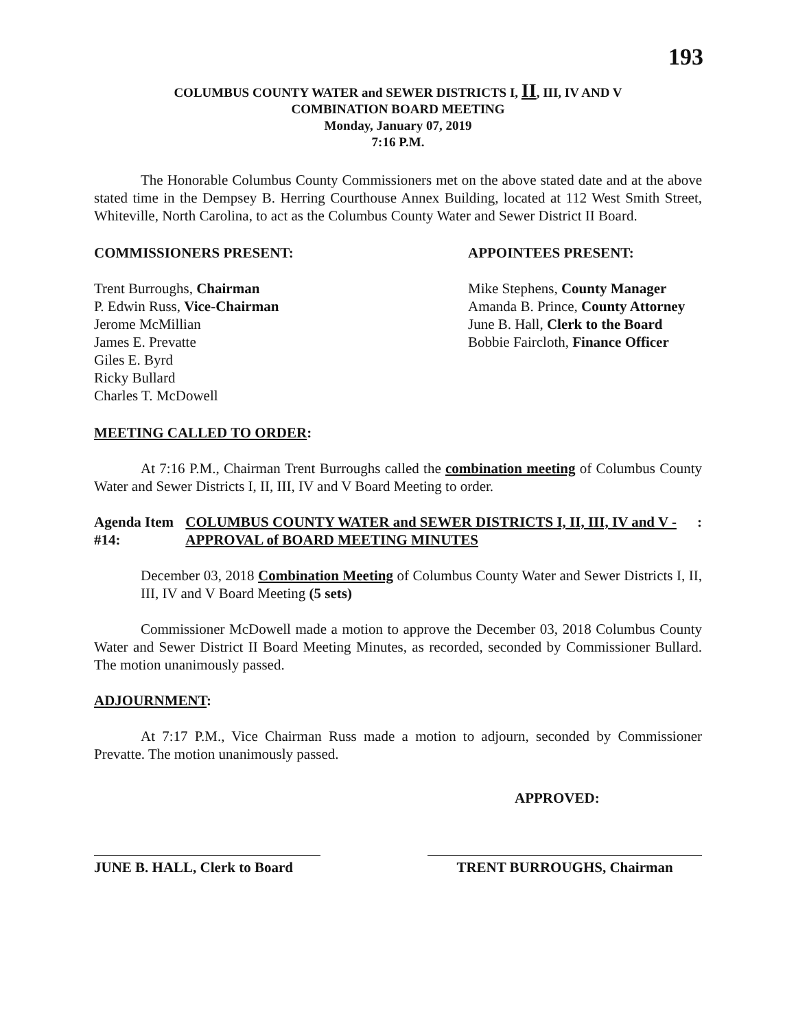193
COLUMBUS COUNTY WATER and SEWER DISTRICTS I, II, III, IV AND V
COMBINATION BOARD MEETING
Monday, January 07, 2019
7:16 P.M.
The Honorable Columbus County Commissioners met on the above stated date and at the above stated time in the Dempsey B. Herring Courthouse Annex Building, located at 112 West Smith Street, Whiteville, North Carolina, to act as the Columbus County Water and Sewer District II Board.
COMMISSIONERS PRESENT: APPOINTEES PRESENT:
Trent Burroughs, Chairman
P. Edwin Russ, Vice-Chairman
Jerome McMillian
James E. Prevatte
Giles E. Byrd
Ricky Bullard
Charles T. McDowell
Mike Stephens, County Manager
Amanda B. Prince, County Attorney
June B. Hall, Clerk to the Board
Bobbie Faircloth, Finance Officer
MEETING CALLED TO ORDER:
At 7:16 P.M., Chairman Trent Burroughs called the combination meeting of Columbus County Water and Sewer Districts I, II, III, IV and V Board Meeting to order.
Agenda Item #14: COLUMBUS COUNTY WATER and SEWER DISTRICTS I, II, III, IV and V - APPROVAL of BOARD MEETING MINUTES
:
December 03, 2018 Combination Meeting of Columbus County Water and Sewer Districts I, II, III, IV and V Board Meeting (5 sets)
Commissioner McDowell made a motion to approve the December 03, 2018 Columbus County Water and Sewer District II Board Meeting Minutes, as recorded, seconded by Commissioner Bullard. The motion unanimously passed.
ADJOURNMENT:
At 7:17 P.M., Vice Chairman Russ made a motion to adjourn, seconded by Commissioner Prevatte. The motion unanimously passed.
APPROVED:
JUNE B. HALL, Clerk to Board
TRENT BURROUGHS, Chairman